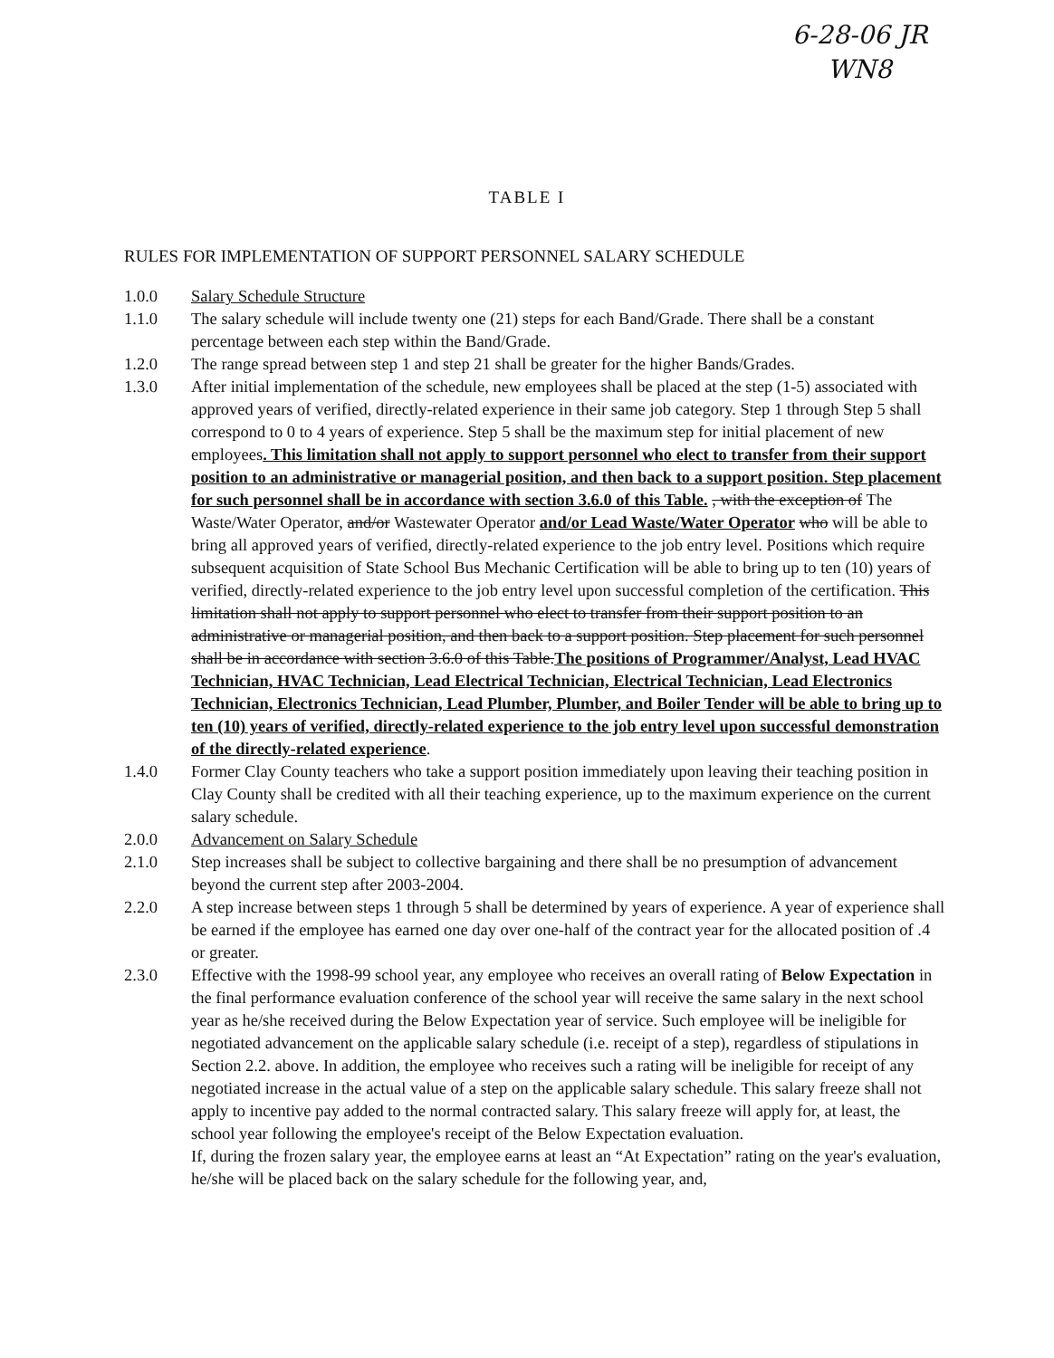6-28-06 JR
WN8
TABLE I
RULES FOR IMPLEMENTATION OF SUPPORT PERSONNEL SALARY SCHEDULE
1.0.0 Salary Schedule Structure
1.1.0 The salary schedule will include twenty one (21) steps for each Band/Grade. There shall be a constant percentage between each step within the Band/Grade.
1.2.0 The range spread between step 1 and step 21 shall be greater for the higher Bands/Grades.
1.3.0 After initial implementation of the schedule, new employees shall be placed at the step (1-5) associated with approved years of verified, directly-related experience in their same job category. Step 1 through Step 5 shall correspond to 0 to 4 years of experience. Step 5 shall be the maximum step for initial placement of new employees. This limitation shall not apply to support personnel who elect to transfer from their support position to an administrative or managerial position, and then back to a support position. Step placement for such personnel shall be in accordance with section 3.6.0 of this Table. , with the exception of The Waste/Water Operator, and/or Wastewater Operator and/or Lead Waste/Water Operator who will be able to bring all approved years of verified, directly-related experience to the job entry level. Positions which require subsequent acquisition of State School Bus Mechanic Certification will be able to bring up to ten (10) years of verified, directly-related experience to the job entry level upon successful completion of the certification. This limitation shall not apply to support personnel who elect to transfer from their support position to an administrative or managerial position, and then back to a support position. Step placement for such personnel shall be in accordance with section 3.6.0 of this Table.The positions of Programmer/Analyst, Lead HVAC Technician, HVAC Technician, Lead Electrical Technician, Electrical Technician, Lead Electronics Technician, Electronics Technician, Lead Plumber, Plumber, and Boiler Tender will be able to bring up to ten (10) years of verified, directly-related experience to the job entry level upon successful demonstration of the directly-related experience.
1.4.0 Former Clay County teachers who take a support position immediately upon leaving their teaching position in Clay County shall be credited with all their teaching experience, up to the maximum experience on the current salary schedule.
2.0.0 Advancement on Salary Schedule
2.1.0 Step increases shall be subject to collective bargaining and there shall be no presumption of advancement beyond the current step after 2003-2004.
2.2.0 A step increase between steps 1 through 5 shall be determined by years of experience. A year of experience shall be earned if the employee has earned one day over one-half of the contract year for the allocated position of .4 or greater.
2.3.0 Effective with the 1998-99 school year, any employee who receives an overall rating of Below Expectation in the final performance evaluation conference of the school year will receive the same salary in the next school year as he/she received during the Below Expectation year of service. Such employee will be ineligible for negotiated advancement on the applicable salary schedule (i.e. receipt of a step), regardless of stipulations in Section 2.2. above. In addition, the employee who receives such a rating will be ineligible for receipt of any negotiated increase in the actual value of a step on the applicable salary schedule. This salary freeze shall not apply to incentive pay added to the normal contracted salary. This salary freeze will apply for, at least, the school year following the employee's receipt of the Below Expectation evaluation.
If, during the frozen salary year, the employee earns at least an “At Expectation” rating on the year's evaluation, he/she will be placed back on the salary schedule for the following year, and,